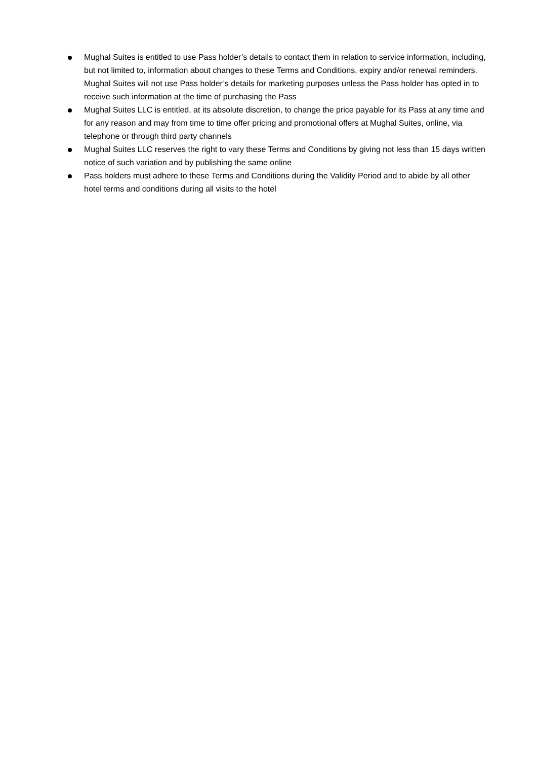Mughal Suites is entitled to use Pass holder’s details to contact them in relation to service information, including, but not limited to, information about changes to these Terms and Conditions, expiry and/or renewal reminders. Mughal Suites will not use Pass holder’s details for marketing purposes unless the Pass holder has opted in to receive such information at the time of purchasing the Pass
Mughal Suites LLC is entitled, at its absolute discretion, to change the price payable for its Pass at any time and for any reason and may from time to time offer pricing and promotional offers at Mughal Suites, online, via telephone or through third party channels
Mughal Suites LLC reserves the right to vary these Terms and Conditions by giving not less than 15 days written notice of such variation and by publishing the same online
Pass holders must adhere to these Terms and Conditions during the Validity Period and to abide by all other hotel terms and conditions during all visits to the hotel